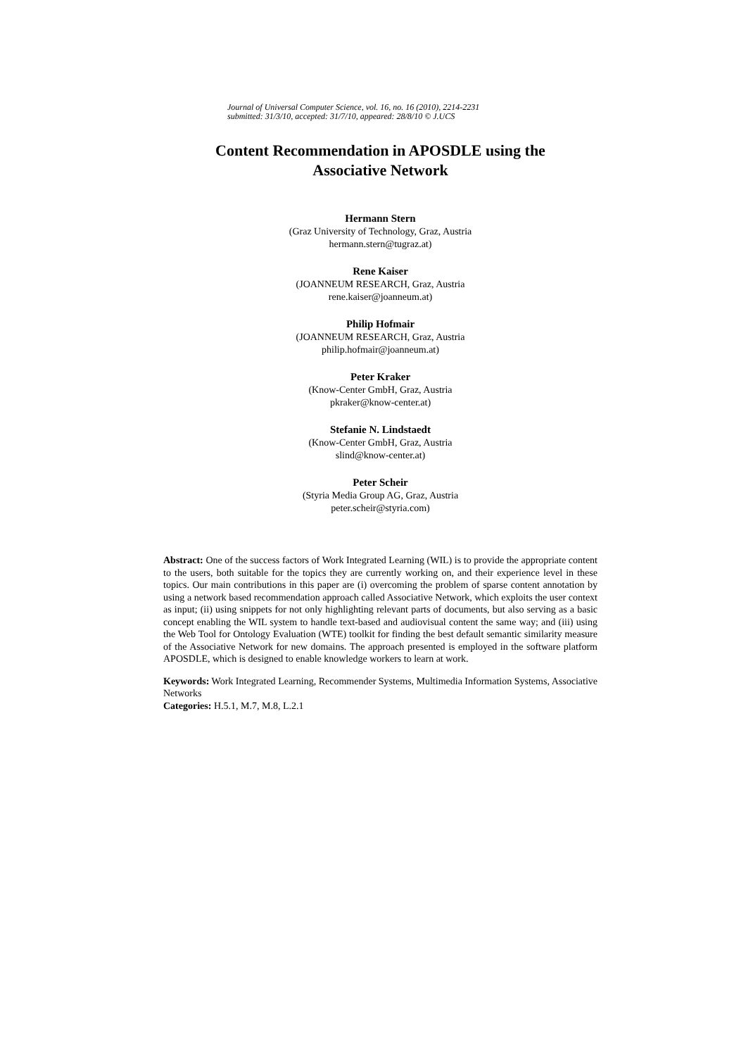Journal of Universal Computer Science, vol. 16, no. 16 (2010), 2214-2231
submitted: 31/3/10, accepted: 31/7/10, appeared: 28/8/10 © J.UCS
Content Recommendation in APOSDLE using the
Associative Network
Hermann Stern
(Graz University of Technology, Graz, Austria
hermann.stern@tugraz.at)
Rene Kaiser
(JOANNEUM RESEARCH, Graz, Austria
rene.kaiser@joanneum.at)
Philip Hofmair
(JOANNEUM RESEARCH, Graz, Austria
philip.hofmair@joanneum.at)
Peter Kraker
(Know-Center GmbH, Graz, Austria
pkraker@know-center.at)
Stefanie N. Lindstaedt
(Know-Center GmbH, Graz, Austria
slind@know-center.at)
Peter Scheir
(Styria Media Group AG, Graz, Austria
peter.scheir@styria.com)
Abstract: One of the success factors of Work Integrated Learning (WIL) is to provide the appropriate content to the users, both suitable for the topics they are currently working on, and their experience level in these topics. Our main contributions in this paper are (i) overcoming the problem of sparse content annotation by using a network based recommendation approach called Associative Network, which exploits the user context as input; (ii) using snippets for not only highlighting relevant parts of documents, but also serving as a basic concept enabling the WIL system to handle text-based and audiovisual content the same way; and (iii) using the Web Tool for Ontology Evaluation (WTE) toolkit for finding the best default semantic similarity measure of the Associative Network for new domains. The approach presented is employed in the software platform APOSDLE, which is designed to enable knowledge workers to learn at work.
Keywords: Work Integrated Learning, Recommender Systems, Multimedia Information Systems, Associative Networks
Categories: H.5.1, M.7, M.8, L.2.1